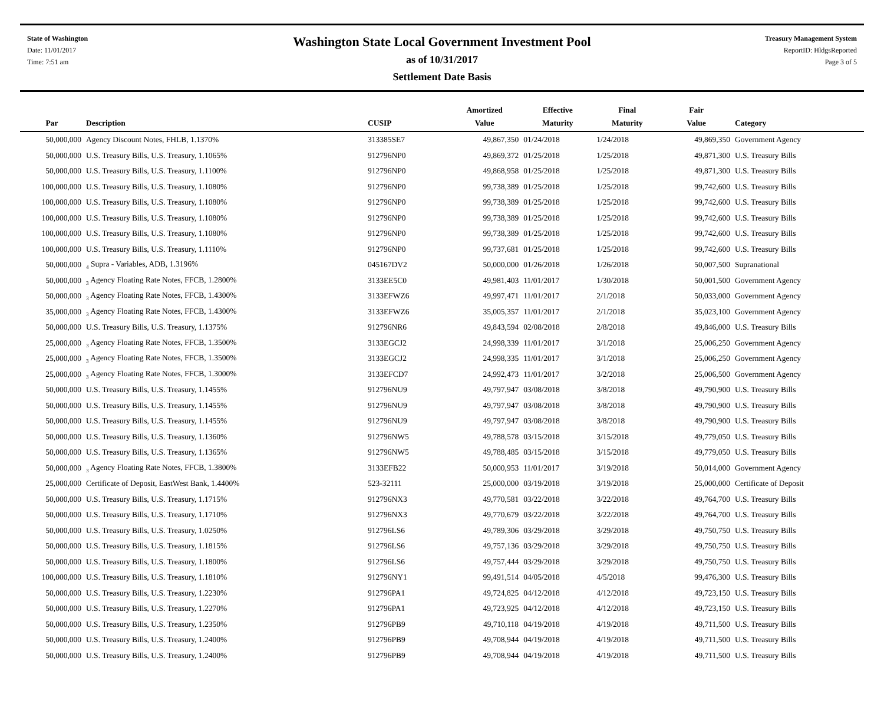State of Washington
Date: 11/01/2017
Time: 7:51 am
Washington State Local Government Investment Pool
as of 10/31/2017
Settlement Date Basis
Treasury Management System
ReportID: HldgsReported
Page 3 of 5
| Par | Description | CUSIP | Amortized Value | Effective Maturity | Final Maturity | Fair Value | Category |
| --- | --- | --- | --- | --- | --- | --- | --- |
| 50,000,000 | Agency Discount Notes, FHLB, 1.1370% | 313385SE7 | 49,867,350 | 01/24/2018 | 1/24/2018 | 49,869,350 | Government Agency |
| 50,000,000 | U.S. Treasury Bills, U.S. Treasury, 1.1065% | 912796NP0 | 49,869,372 | 01/25/2018 | 1/25/2018 | 49,871,300 | U.S. Treasury Bills |
| 50,000,000 | U.S. Treasury Bills, U.S. Treasury, 1.1100% | 912796NP0 | 49,868,958 | 01/25/2018 | 1/25/2018 | 49,871,300 | U.S. Treasury Bills |
| 100,000,000 | U.S. Treasury Bills, U.S. Treasury, 1.1080% | 912796NP0 | 99,738,389 | 01/25/2018 | 1/25/2018 | 99,742,600 | U.S. Treasury Bills |
| 100,000,000 | U.S. Treasury Bills, U.S. Treasury, 1.1080% | 912796NP0 | 99,738,389 | 01/25/2018 | 1/25/2018 | 99,742,600 | U.S. Treasury Bills |
| 100,000,000 | U.S. Treasury Bills, U.S. Treasury, 1.1080% | 912796NP0 | 99,738,389 | 01/25/2018 | 1/25/2018 | 99,742,600 | U.S. Treasury Bills |
| 100,000,000 | U.S. Treasury Bills, U.S. Treasury, 1.1080% | 912796NP0 | 99,738,389 | 01/25/2018 | 1/25/2018 | 99,742,600 | U.S. Treasury Bills |
| 100,000,000 | U.S. Treasury Bills, U.S. Treasury, 1.1110% | 912796NP0 | 99,737,681 | 01/25/2018 | 1/25/2018 | 99,742,600 | U.S. Treasury Bills |
| 50,000,000 | <sub>4</sub> Supra - Variables, ADB, 1.3196% | 045167DV2 | 50,000,000 | 01/26/2018 | 1/26/2018 | 50,007,500 | Supranational |
| 50,000,000 | <sub>3</sub> Agency Floating Rate Notes, FFCB, 1.2800% | 3133EE5C0 | 49,981,403 | 11/01/2017 | 1/30/2018 | 50,001,500 | Government Agency |
| 50,000,000 | <sub>3</sub> Agency Floating Rate Notes, FFCB, 1.4300% | 3133EFWZ6 | 49,997,471 | 11/01/2017 | 2/1/2018 | 50,033,000 | Government Agency |
| 35,000,000 | <sub>3</sub> Agency Floating Rate Notes, FFCB, 1.4300% | 3133EFWZ6 | 35,005,357 | 11/01/2017 | 2/1/2018 | 35,023,100 | Government Agency |
| 50,000,000 | U.S. Treasury Bills, U.S. Treasury, 1.1375% | 912796NR6 | 49,843,594 | 02/08/2018 | 2/8/2018 | 49,846,000 | U.S. Treasury Bills |
| 25,000,000 | <sub>3</sub> Agency Floating Rate Notes, FFCB, 1.3500% | 3133EGCJ2 | 24,998,339 | 11/01/2017 | 3/1/2018 | 25,006,250 | Government Agency |
| 25,000,000 | <sub>3</sub> Agency Floating Rate Notes, FFCB, 1.3500% | 3133EGCJ2 | 24,998,335 | 11/01/2017 | 3/1/2018 | 25,006,250 | Government Agency |
| 25,000,000 | <sub>3</sub> Agency Floating Rate Notes, FFCB, 1.3000% | 3133EFCD7 | 24,992,473 | 11/01/2017 | 3/2/2018 | 25,006,500 | Government Agency |
| 50,000,000 | U.S. Treasury Bills, U.S. Treasury, 1.1455% | 912796NU9 | 49,797,947 | 03/08/2018 | 3/8/2018 | 49,790,900 | U.S. Treasury Bills |
| 50,000,000 | U.S. Treasury Bills, U.S. Treasury, 1.1455% | 912796NU9 | 49,797,947 | 03/08/2018 | 3/8/2018 | 49,790,900 | U.S. Treasury Bills |
| 50,000,000 | U.S. Treasury Bills, U.S. Treasury, 1.1455% | 912796NU9 | 49,797,947 | 03/08/2018 | 3/8/2018 | 49,790,900 | U.S. Treasury Bills |
| 50,000,000 | U.S. Treasury Bills, U.S. Treasury, 1.1360% | 912796NW5 | 49,788,578 | 03/15/2018 | 3/15/2018 | 49,779,050 | U.S. Treasury Bills |
| 50,000,000 | U.S. Treasury Bills, U.S. Treasury, 1.1365% | 912796NW5 | 49,788,485 | 03/15/2018 | 3/15/2018 | 49,779,050 | U.S. Treasury Bills |
| 50,000,000 | <sub>3</sub> Agency Floating Rate Notes, FFCB, 1.3800% | 3133EFB22 | 50,000,953 | 11/01/2017 | 3/19/2018 | 50,014,000 | Government Agency |
| 25,000,000 | Certificate of Deposit, EastWest Bank, 1.4400% | 523-32111 | 25,000,000 | 03/19/2018 | 3/19/2018 | 25,000,000 | Certificate of Deposit |
| 50,000,000 | U.S. Treasury Bills, U.S. Treasury, 1.1715% | 912796NX3 | 49,770,581 | 03/22/2018 | 3/22/2018 | 49,764,700 | U.S. Treasury Bills |
| 50,000,000 | U.S. Treasury Bills, U.S. Treasury, 1.1710% | 912796NX3 | 49,770,679 | 03/22/2018 | 3/22/2018 | 49,764,700 | U.S. Treasury Bills |
| 50,000,000 | U.S. Treasury Bills, U.S. Treasury, 1.0250% | 912796LS6 | 49,789,306 | 03/29/2018 | 3/29/2018 | 49,750,750 | U.S. Treasury Bills |
| 50,000,000 | U.S. Treasury Bills, U.S. Treasury, 1.1815% | 912796LS6 | 49,757,136 | 03/29/2018 | 3/29/2018 | 49,750,750 | U.S. Treasury Bills |
| 50,000,000 | U.S. Treasury Bills, U.S. Treasury, 1.1800% | 912796LS6 | 49,757,444 | 03/29/2018 | 3/29/2018 | 49,750,750 | U.S. Treasury Bills |
| 100,000,000 | U.S. Treasury Bills, U.S. Treasury, 1.1810% | 912796NY1 | 99,491,514 | 04/05/2018 | 4/5/2018 | 99,476,300 | U.S. Treasury Bills |
| 50,000,000 | U.S. Treasury Bills, U.S. Treasury, 1.2230% | 912796PA1 | 49,724,825 | 04/12/2018 | 4/12/2018 | 49,723,150 | U.S. Treasury Bills |
| 50,000,000 | U.S. Treasury Bills, U.S. Treasury, 1.2270% | 912796PA1 | 49,723,925 | 04/12/2018 | 4/12/2018 | 49,723,150 | U.S. Treasury Bills |
| 50,000,000 | U.S. Treasury Bills, U.S. Treasury, 1.2350% | 912796PB9 | 49,710,118 | 04/19/2018 | 4/19/2018 | 49,711,500 | U.S. Treasury Bills |
| 50,000,000 | U.S. Treasury Bills, U.S. Treasury, 1.2400% | 912796PB9 | 49,708,944 | 04/19/2018 | 4/19/2018 | 49,711,500 | U.S. Treasury Bills |
| 50,000,000 | U.S. Treasury Bills, U.S. Treasury, 1.2400% | 912796PB9 | 49,708,944 | 04/19/2018 | 4/19/2018 | 49,711,500 | U.S. Treasury Bills |